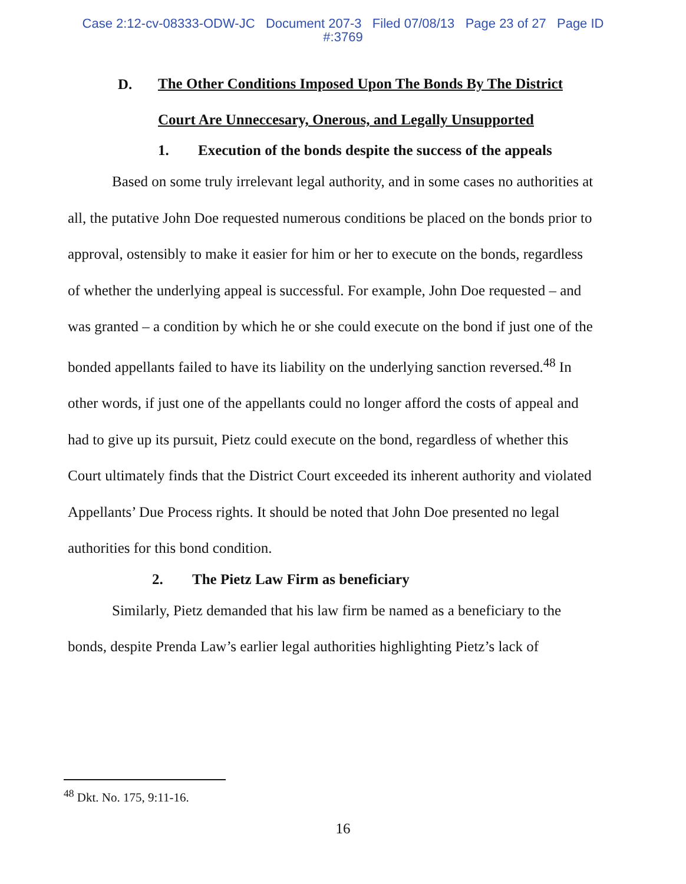Case 2:12-cv-08333-ODW-JC Document 207-3 Filed 07/08/13 Page 23 of 27 Page ID
#:3769
D.
The Other Conditions Imposed Upon The Bonds By The District Court Are Unneccesary, Onerous, and Legally Unsupported
1. Execution of the bonds despite the success of the appeals
Based on some truly irrelevant legal authority, and in some cases no authorities at all, the putative John Doe requested numerous conditions be placed on the bonds prior to approval, ostensibly to make it easier for him or her to execute on the bonds, regardless of whether the underlying appeal is successful. For example, John Doe requested – and was granted – a condition by which he or she could execute on the bond if just one of the bonded appellants failed to have its liability on the underlying sanction reversed.<sup>48</sup> In other words, if just one of the appellants could no longer afford the costs of appeal and had to give up its pursuit, Pietz could execute on the bond, regardless of whether this Court ultimately finds that the District Court exceeded its inherent authority and violated Appellants’ Due Process rights. It should be noted that John Doe presented no legal authorities for this bond condition.
2. The Pietz Law Firm as beneficiary
Similarly, Pietz demanded that his law firm be named as a beneficiary to the bonds, despite Prenda Law’s earlier legal authorities highlighting Pietz’s lack of
<sup>48</sup> Dkt. No. 175, 9:11-16.
16